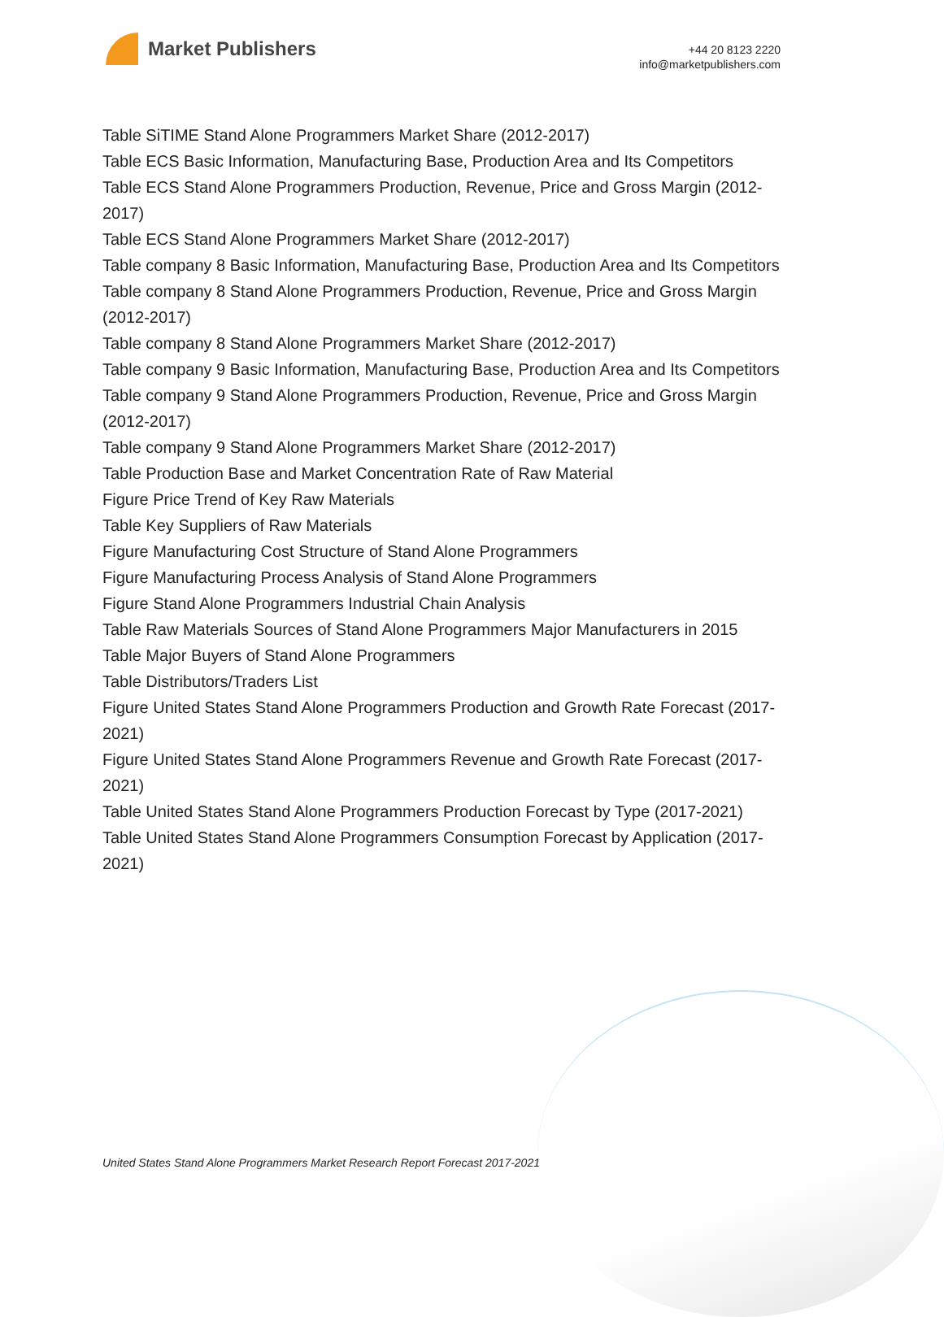Market Publishers
+44 20 8123 2220
info@marketpublishers.com
Table SiTIME Stand Alone Programmers Market Share (2012-2017)
Table ECS Basic Information, Manufacturing Base, Production Area and Its Competitors
Table ECS Stand Alone Programmers Production, Revenue, Price and Gross Margin (2012-2017)
Table ECS Stand Alone Programmers Market Share (2012-2017)
Table company 8 Basic Information, Manufacturing Base, Production Area and Its Competitors
Table company 8 Stand Alone Programmers Production, Revenue, Price and Gross Margin (2012-2017)
Table company 8 Stand Alone Programmers Market Share (2012-2017)
Table company 9 Basic Information, Manufacturing Base, Production Area and Its Competitors
Table company 9 Stand Alone Programmers Production, Revenue, Price and Gross Margin (2012-2017)
Table company 9 Stand Alone Programmers Market Share (2012-2017)
Table Production Base and Market Concentration Rate of Raw Material
Figure Price Trend of Key Raw Materials
Table Key Suppliers of Raw Materials
Figure Manufacturing Cost Structure of Stand Alone Programmers
Figure Manufacturing Process Analysis of Stand Alone Programmers
Figure Stand Alone Programmers Industrial Chain Analysis
Table Raw Materials Sources of Stand Alone Programmers Major Manufacturers in 2015
Table Major Buyers of Stand Alone Programmers
Table Distributors/Traders List
Figure United States Stand Alone Programmers Production and Growth Rate Forecast (2017-2021)
Figure United States Stand Alone Programmers Revenue and Growth Rate Forecast (2017-2021)
Table United States Stand Alone Programmers Production Forecast by Type (2017-2021)
Table United States Stand Alone Programmers Consumption Forecast by Application (2017-2021)
United States Stand Alone Programmers Market Research Report Forecast 2017-2021